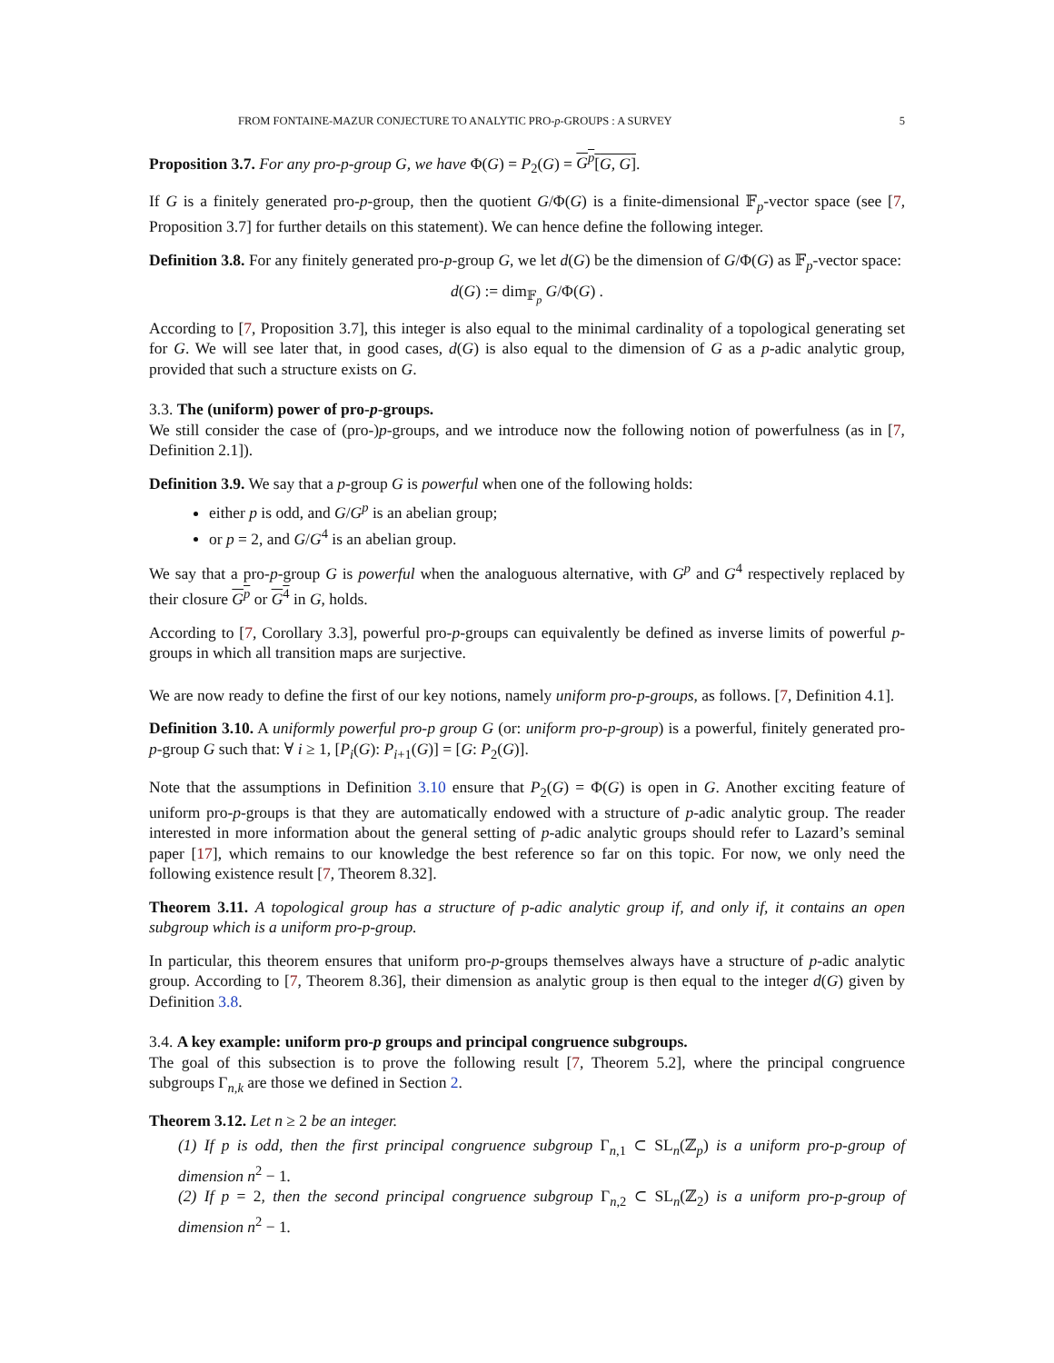FROM FONTAINE-MAZUR CONJECTURE TO ANALYTIC PRO-p-GROUPS : A SURVEY 5
Proposition 3.7. For any pro-p-group G, we have Φ(G) = P<sub>2</sub>(G) = G<sup>p</sup>[G, G].
If G is a finitely generated pro-p-group, then the quotient G/Φ(G) is a finite-dimensional 𝔽<sub>p</sub>-vector space (see [7, Proposition 3.7] for further details on this statement). We can hence define the following integer.
Definition 3.8. For any finitely generated pro-p-group G, we let d(G) be the dimension of G/Φ(G) as 𝔽<sub>p</sub>-vector space:
d(G) := dim<sub>𝔽<sub>p</sub></sub> G/Φ(G) .
According to [7, Proposition 3.7], this integer is also equal to the minimal cardinality of a topological generating set for G. We will see later that, in good cases, d(G) is also equal to the dimension of G as a p-adic analytic group, provided that such a structure exists on G.
3.3. The (uniform) power of pro-p-groups.
We still consider the case of (pro-)p-groups, and we introduce now the following notion of powerfulness (as in [7, Definition 2.1]).
Definition 3.9. We say that a p-group G is powerful when one of the following holds:
either p is odd, and G/G<sup>p</sup> is an abelian group;
or p = 2, and G/G<sup>4</sup> is an abelian group.
We say that a pro-p-group G is powerful when the analoguous alternative, with G<sup>p</sup> and G<sup>4</sup> respectively replaced by their closure G<sup>p</sup> or G<sup>4</sup> in G, holds.
According to [7, Corollary 3.3], powerful pro-p-groups can equivalently be defined as inverse limits of powerful p-groups in which all transition maps are surjective.
We are now ready to define the first of our key notions, namely uniform pro-p-groups, as follows. [7, Definition 4.1].
Definition 3.10. A uniformly powerful pro-p group G (or: uniform pro-p-group) is a powerful, finitely generated pro-p-group G such that: ∀ i ≥ 1, [P<sub>i</sub>(G): P<sub>i+1</sub>(G)] = [G: P<sub>2</sub>(G)].
Note that the assumptions in Definition 3.10 ensure that P<sub>2</sub>(G) = Φ(G) is open in G. Another exciting feature of uniform pro-p-groups is that they are automatically endowed with a structure of p-adic analytic group. The reader interested in more information about the general setting of p-adic analytic groups should refer to Lazard’s seminal paper [17], which remains to our knowledge the best reference so far on this topic. For now, we only need the following existence result [7, Theorem 8.32].
Theorem 3.11. A topological group has a structure of p-adic analytic group if, and only if, it contains an open subgroup which is a uniform pro-p-group.
In particular, this theorem ensures that uniform pro-p-groups themselves always have a structure of p-adic analytic group. According to [7, Theorem 8.36], their dimension as analytic group is then equal to the integer d(G) given by Definition 3.8.
3.4. A key example: uniform pro-p groups and principal congruence subgroups.
The goal of this subsection is to prove the following result [7, Theorem 5.2], where the principal congruence subgroups Γ<sub>n,k</sub> are those we defined in Section 2.
Theorem 3.12. Let n ≥ 2 be an integer.
(1) If p is odd, then the first principal congruence subgroup Γ<sub>n,1</sub> ⊂ SL<sub>n</sub>(ℤ<sub>p</sub>) is a uniform pro-p-group of dimension n<sup>2</sup> − 1.
(2) If p = 2, then the second principal congruence subgroup Γ<sub>n,2</sub> ⊂ SL<sub>n</sub>(ℤ<sub>2</sub>) is a uniform pro-p-group of dimension n<sup>2</sup> − 1.